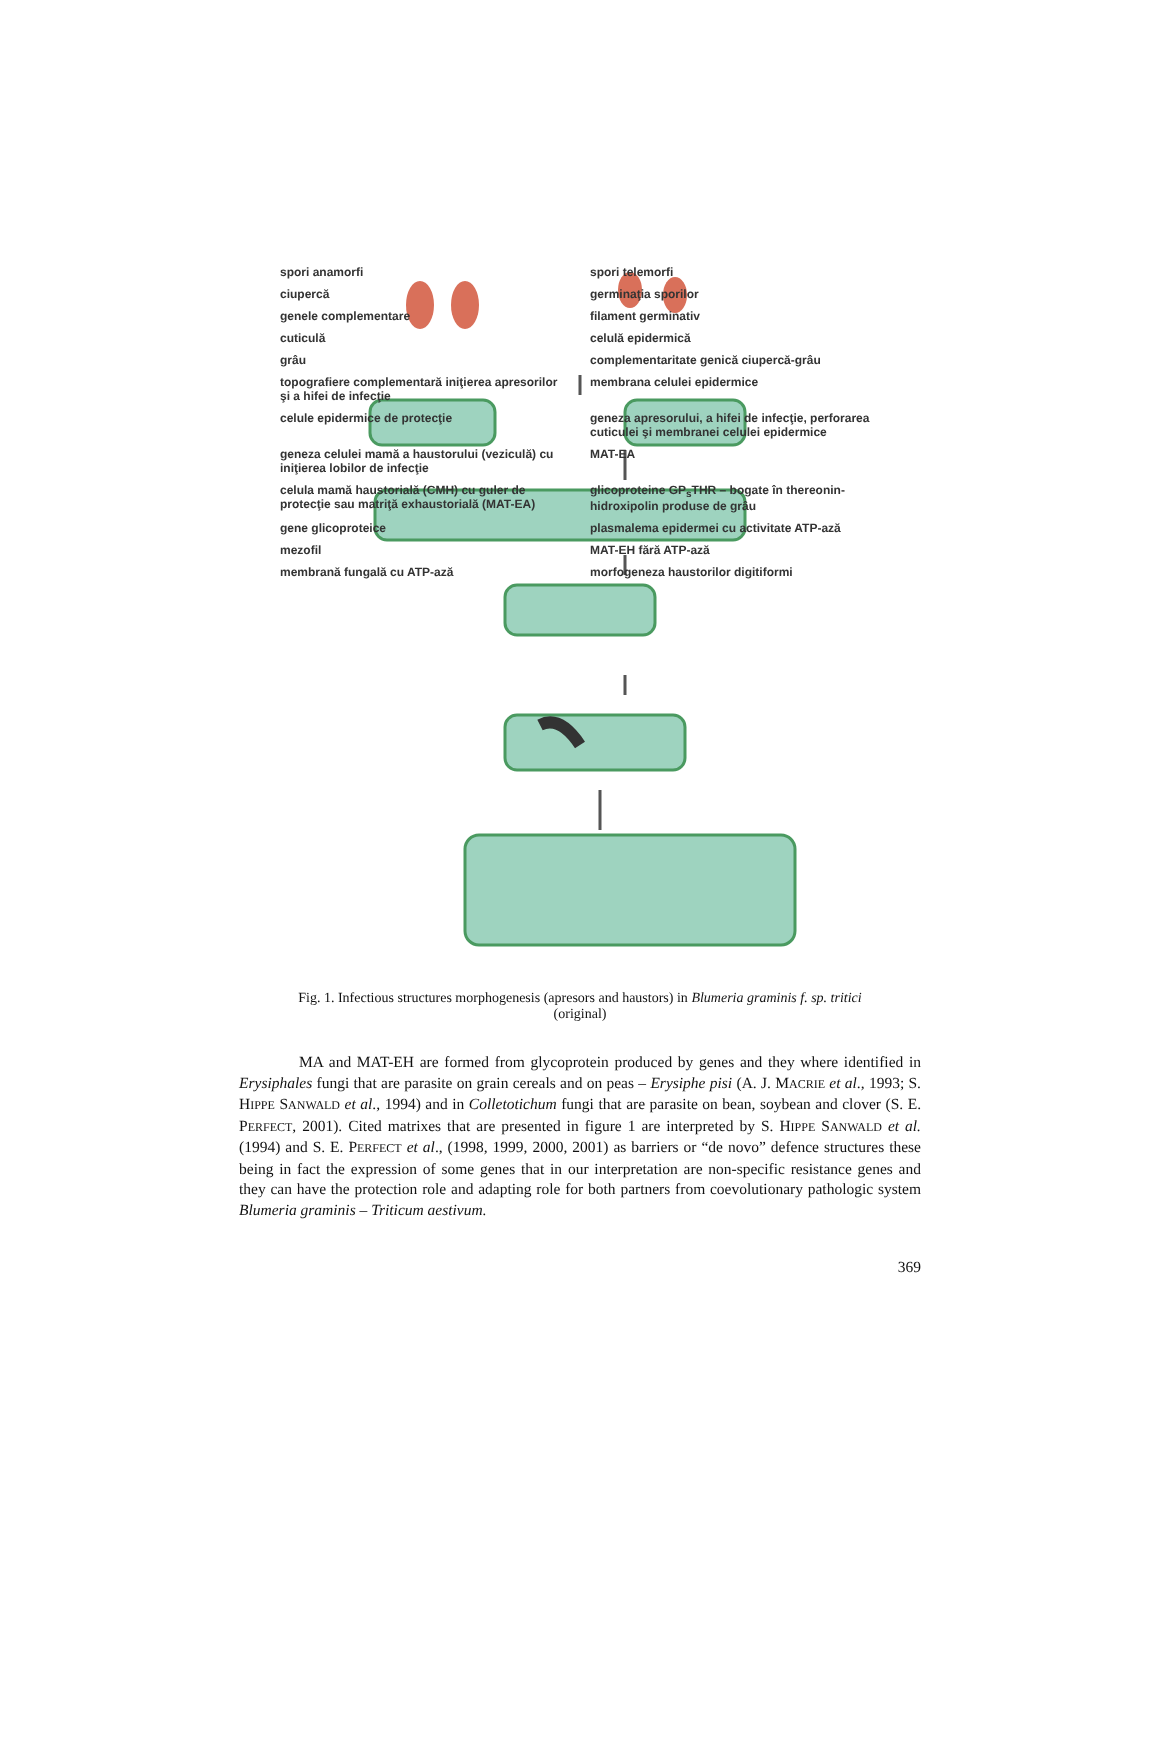spori anamorfi spori telemorfi ciupercă germinaţia sporilor genele complementare filament germinativ cuticulă celulă epidermică grâu complementaritate genică ciupercă-grâu topografiere complementară iniţierea apresorilor şi a hifei de infecţie membrana celulei epidermice celule epidermice de protecţie geneza apresorului, a hifei de infecţie, perforarea cuticulei şi membranei celulei epidermice geneza celulei mamă a haustorului (veziculă) cu iniţierea lobilor de infecţie MAT-EA celula mamă haustorială (CMH) cu guler de protecţie sau matriţă exhaustorială (MAT-EA) glicoproteine GP<sub>s</sub>THR – bogate în thereonin-hidroxipolin produse de grâu gene glicoproteice plasmalema epidermei cu activitate ATP-ază mezofil MAT-EH fără ATP-ază membrană fungală cu ATP-ază morfogeneza haustorilor digitiformi
Fig. 1. Infectious structures morphogenesis (apresors and haustors) in Blumeria graminis f. sp. tritici
(original)
MA and MAT-EH are formed from glycoprotein produced by genes and they where identified in Erysiphales fungi that are parasite on grain cereals and on peas – Erysiphe pisi (A. J. MACRIE et al., 1993; S. HIPPE SANWALD et al., 1994) and in Colletotichum fungi that are parasite on bean, soybean and clover (S. E. PERFECT, 2001). Cited matrixes that are presented in figure 1 are interpreted by S. HIPPE SANWALD et al. (1994) and S. E. PERFECT et al., (1998, 1999, 2000, 2001) as barriers or “de novo” defence structures these being in fact the expression of some genes that in our interpretation are non-specific resistance genes and they can have the protection role and adapting role for both partners from coevolutionary pathologic system Blumeria graminis – Triticum aestivum.
369